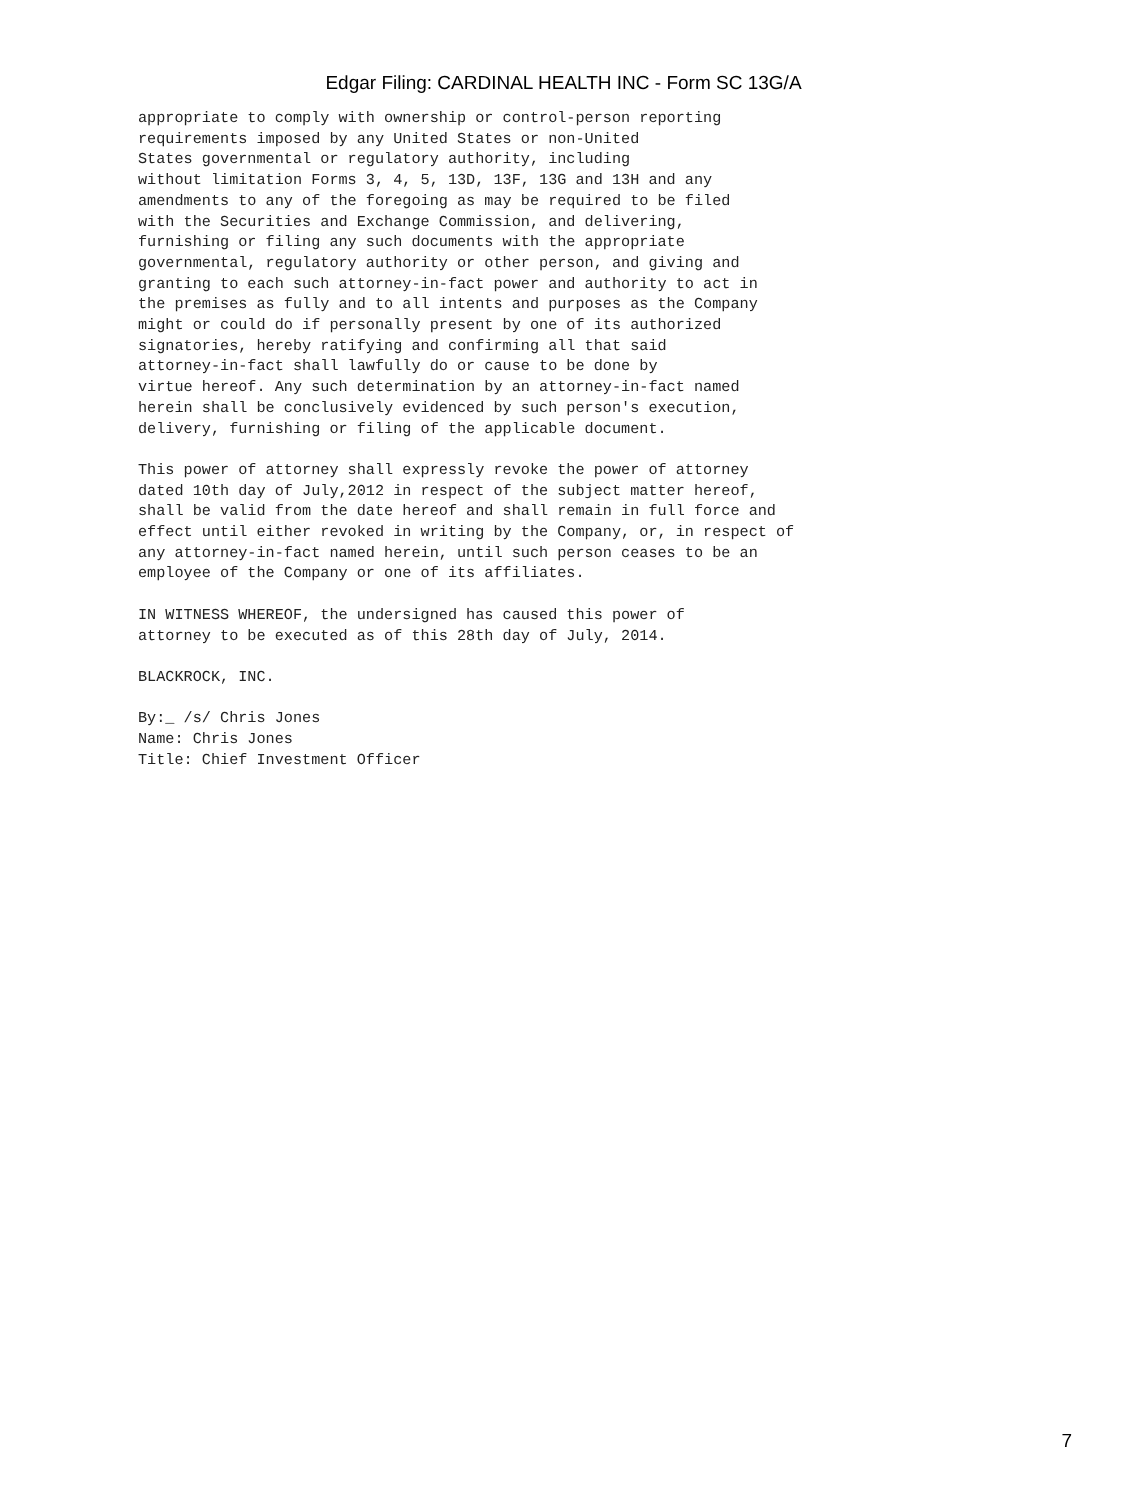Edgar Filing: CARDINAL HEALTH INC - Form SC 13G/A
appropriate to comply with ownership or control-person reporting
requirements imposed by any United States or non-United
States governmental or regulatory authority, including
without limitation Forms 3, 4, 5, 13D, 13F, 13G and 13H and any
amendments to any of the foregoing as may be required to be filed
with the Securities and Exchange Commission, and delivering,
furnishing or filing any such documents with the appropriate
governmental, regulatory authority or other person, and giving and
granting to each such attorney-in-fact power and authority to act in
the premises as fully and to all intents and purposes as the Company
might or could do if personally present by one of its authorized
signatories, hereby ratifying and confirming all that said
attorney-in-fact shall lawfully do or cause to be done by
virtue hereof. Any such determination by an attorney-in-fact named
herein shall be conclusively evidenced by such person's execution,
delivery, furnishing or filing of the applicable document.

This power of attorney shall expressly revoke the power of attorney
dated 10th day of July,2012 in respect of the subject matter hereof,
shall be valid from the date hereof and shall remain in full force and
effect until either revoked in writing by the Company, or, in respect of
any attorney-in-fact named herein, until such person ceases to be an
employee of the Company or one of its affiliates.

IN WITNESS WHEREOF, the undersigned has caused this power of
attorney to be executed as of this 28th day of July, 2014.

BLACKROCK, INC.

By:_ /s/ Chris Jones
Name: Chris Jones
Title: Chief Investment Officer
7